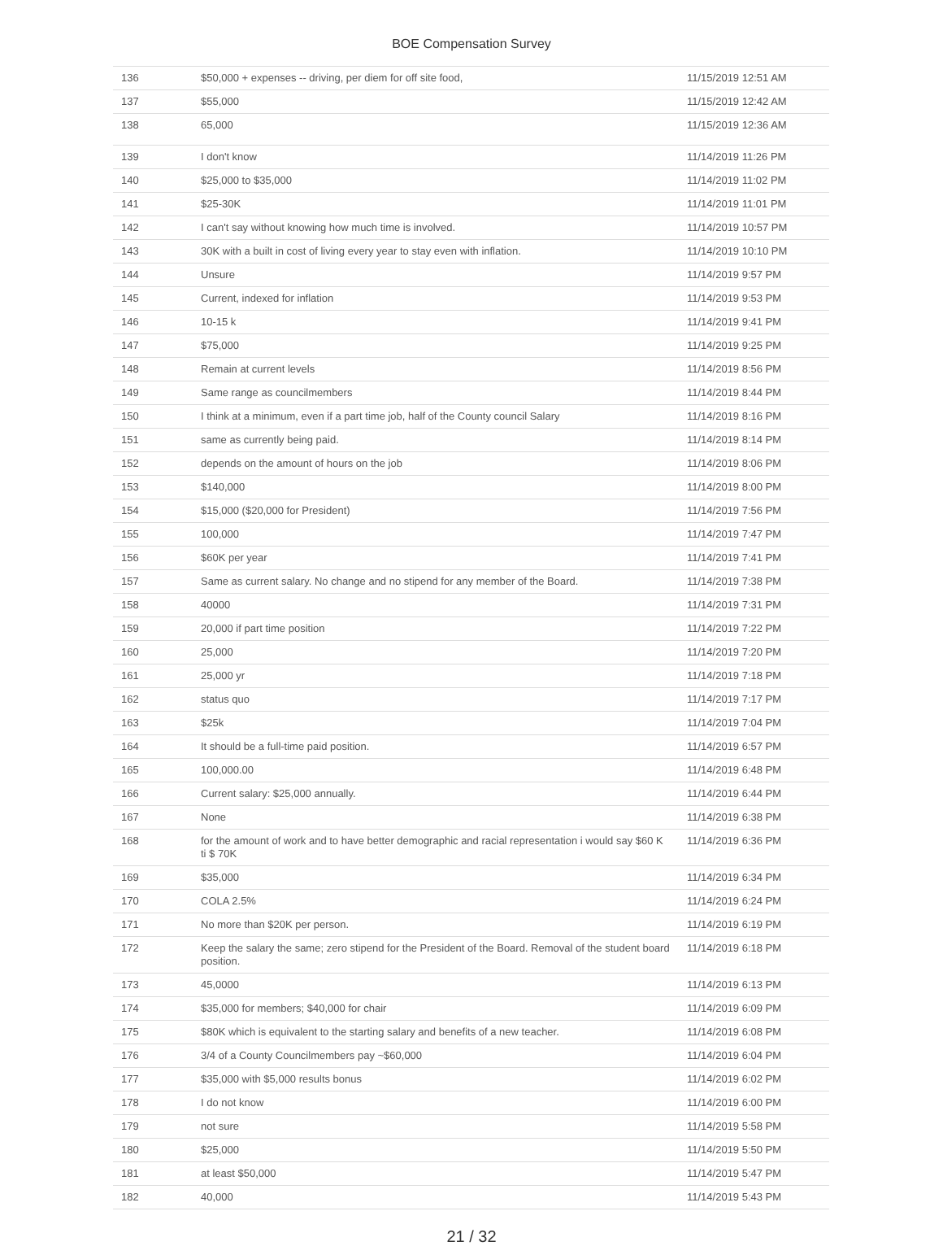BOE Compensation Survey
| 136 | $50,000 + expenses -- driving, per diem for off site food, | 11/15/2019 12:51 AM |
| 137 | $55,000 | 11/15/2019 12:42 AM |
| 138 | 65,000 | 11/15/2019 12:36 AM |
| 139 | I don't know | 11/14/2019 11:26 PM |
| 140 | $25,000 to $35,000 | 11/14/2019 11:02 PM |
| 141 | $25-30K | 11/14/2019 11:01 PM |
| 142 | I can't say without knowing how much time is involved. | 11/14/2019 10:57 PM |
| 143 | 30K with a built in cost of living every year to stay even with inflation. | 11/14/2019 10:10 PM |
| 144 | Unsure | 11/14/2019 9:57 PM |
| 145 | Current, indexed for inflation | 11/14/2019 9:53 PM |
| 146 | 10-15 k | 11/14/2019 9:41 PM |
| 147 | $75,000 | 11/14/2019 9:25 PM |
| 148 | Remain at current levels | 11/14/2019 8:56 PM |
| 149 | Same range as councilmembers | 11/14/2019 8:44 PM |
| 150 | I think at a minimum, even if a part time job, half of the County council Salary | 11/14/2019 8:16 PM |
| 151 | same as currently being paid. | 11/14/2019 8:14 PM |
| 152 | depends on the amount of hours on the job | 11/14/2019 8:06 PM |
| 153 | $140,000 | 11/14/2019 8:00 PM |
| 154 | $15,000 ($20,000 for President) | 11/14/2019 7:56 PM |
| 155 | 100,000 | 11/14/2019 7:47 PM |
| 156 | $60K per year | 11/14/2019 7:41 PM |
| 157 | Same as current salary. No change and no stipend for any member of the Board. | 11/14/2019 7:38 PM |
| 158 | 40000 | 11/14/2019 7:31 PM |
| 159 | 20,000 if part time position | 11/14/2019 7:22 PM |
| 160 | 25,000 | 11/14/2019 7:20 PM |
| 161 | 25,000 yr | 11/14/2019 7:18 PM |
| 162 | status quo | 11/14/2019 7:17 PM |
| 163 | $25k | 11/14/2019 7:04 PM |
| 164 | It should be a full-time paid position. | 11/14/2019 6:57 PM |
| 165 | 100,000.00 | 11/14/2019 6:48 PM |
| 166 | Current salary: $25,000 annually. | 11/14/2019 6:44 PM |
| 167 | None | 11/14/2019 6:38 PM |
| 168 | for the amount of work and to have better demographic and racial representation i would say $60 K ti $ 70K | 11/14/2019 6:36 PM |
| 169 | $35,000 | 11/14/2019 6:34 PM |
| 170 | COLA 2.5% | 11/14/2019 6:24 PM |
| 171 | No more than $20K per person. | 11/14/2019 6:19 PM |
| 172 | Keep the salary the same; zero stipend for the President of the Board. Removal of the student board position. | 11/14/2019 6:18 PM |
| 173 | 45,0000 | 11/14/2019 6:13 PM |
| 174 | $35,000 for members; $40,000 for chair | 11/14/2019 6:09 PM |
| 175 | $80K which is equivalent to the starting salary and benefits of a new teacher. | 11/14/2019 6:08 PM |
| 176 | 3/4 of a County Councilmembers pay ~$60,000 | 11/14/2019 6:04 PM |
| 177 | $35,000 with $5,000 results bonus | 11/14/2019 6:02 PM |
| 178 | I do not know | 11/14/2019 6:00 PM |
| 179 | not sure | 11/14/2019 5:58 PM |
| 180 | $25,000 | 11/14/2019 5:50 PM |
| 181 | at least $50,000 | 11/14/2019 5:47 PM |
| 182 | 40,000 | 11/14/2019 5:43 PM |
21 / 32